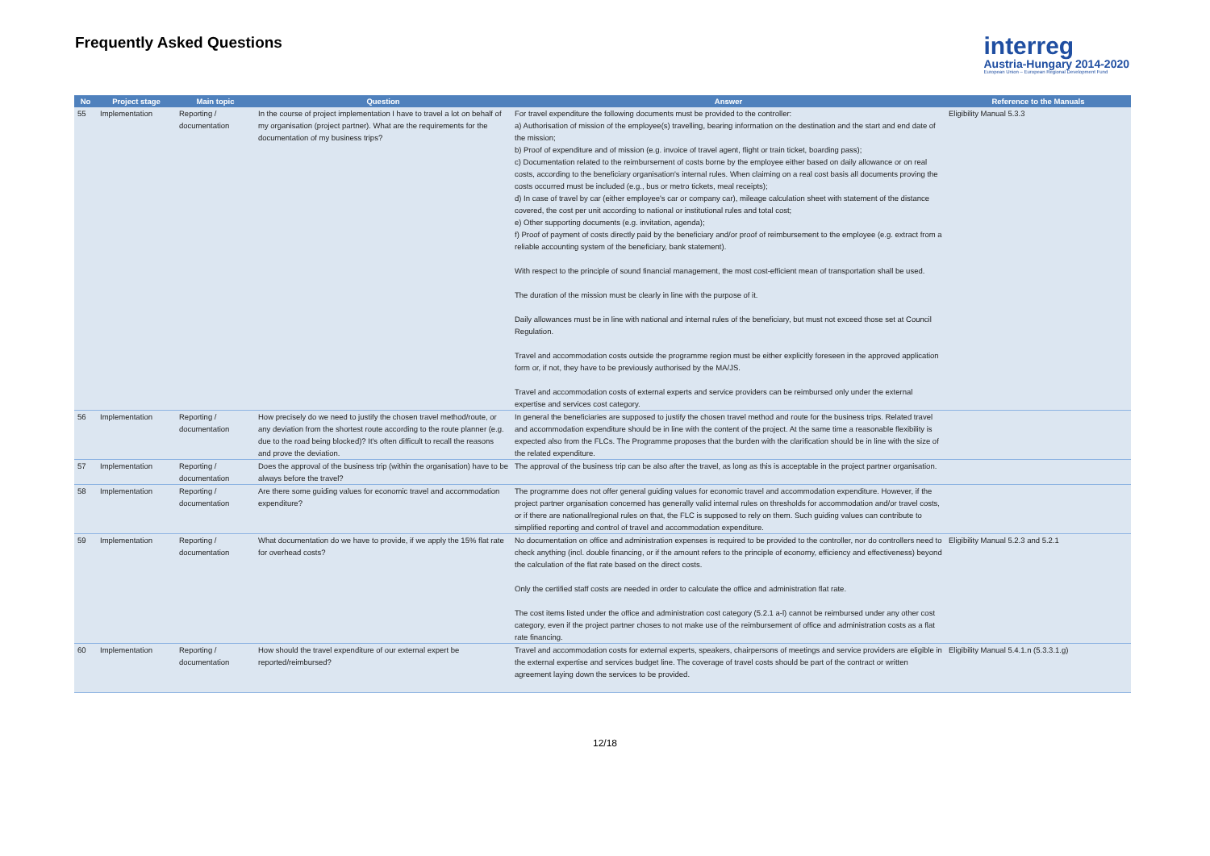Frequently Asked Questions
interreg
Austria-Hungary 2014-2020
European Union – European Regional Development Fund
| No | Project stage | Main topic | Question | Answer | Reference to the Manuals |
| --- | --- | --- | --- | --- | --- |
| 55 | Implementation | Reporting / documentation | In the course of project implementation I have to travel a lot on behalf of my organisation (project partner). What are the requirements for the documentation of my business trips? | For travel expenditure the following documents must be provided to the controller: a) Authorisation of mission of the employee(s) travelling, bearing information on the destination and the start and end date of the mission; b) Proof of expenditure and of mission (e.g. invoice of travel agent, flight or train ticket, boarding pass); c) Documentation related to the reimbursement of costs borne by the employee either based on daily allowance or on real costs, according to the beneficiary organisation's internal rules. When claiming on a real cost basis all documents proving the costs occurred must be included (e.g., bus or metro tickets, meal receipts); d) In case of travel by car (either employee's car or company car), mileage calculation sheet with statement of the distance covered, the cost per unit according to national or institutional rules and total cost; e) Other supporting documents (e.g. invitation, agenda); f) Proof of payment of costs directly paid by the beneficiary and/or proof of reimbursement to the employee (e.g. extract from a reliable accounting system of the beneficiary, bank statement). With respect to the principle of sound financial management, the most cost-efficient mean of transportation shall be used. The duration of the mission must be clearly in line with the purpose of it. Daily allowances must be in line with national and internal rules of the beneficiary, but must not exceed those set at Council Regulation. Travel and accommodation costs outside the programme region must be either explicitly foreseen in the approved application form or, if not, they have to be previously authorised by the MA/JS. Travel and accommodation costs of external experts and service providers can be reimbursed only under the external expertise and services cost category. | Eligibility Manual 5.3.3 |
| 56 | Implementation | Reporting / documentation | How precisely do we need to justify the chosen travel method/route, or any deviation from the shortest route according to the route planner (e.g. due to the road being blocked)? It's often difficult to recall the reasons and prove the deviation. | In general the beneficiaries are supposed to justify the chosen travel method and route for the business trips. Related travel and accommodation expenditure should be in line with the content of the project. At the same time a reasonable flexibility is expected also from the FLCs. The Programme proposes that the burden with the clarification should be in line with the size of the related expenditure. | |
| 57 | Implementation | Reporting / documentation | Does the approval of the business trip (within the organisation) have to be always before the travel? | The approval of the business trip can be also after the travel, as long as this is acceptable in the project partner organisation. | |
| 58 | Implementation | Reporting / documentation | Are there some guiding values for economic travel and accommodation expenditure? | The programme does not offer general guiding values for economic travel and accommodation expenditure. However, if the project partner organisation concerned has generally valid internal rules on thresholds for accommodation and/or travel costs, or if there are national/regional rules on that, the FLC is supposed to rely on them. Such guiding values can contribute to simplified reporting and control of travel and accommodation expenditure. | |
| 59 | Implementation | Reporting / documentation | What documentation do we have to provide, if we apply the 15% flat rate for overhead costs? | No documentation on office and administration expenses is required to be provided to the controller, nor do controllers need to check anything (incl. double financing, or if the amount refers to the principle of economy, efficiency and effectiveness) beyond the calculation of the flat rate based on the direct costs. Only the certified staff costs are needed in order to calculate the office and administration flat rate. The cost items listed under the office and administration cost category (5.2.1 a-l) cannot be reimbursed under any other cost category, even if the project partner choses to not make use of the reimbursement of office and administration costs as a flat rate financing. | Eligibility Manual 5.2.3 and 5.2.1 |
| 60 | Implementation | Reporting / documentation | How should the travel expenditure of our external expert be reported/reimbursed? | Travel and accommodation costs for external experts, speakers, chairpersons of meetings and service providers are eligible in the external expertise and services budget line. The coverage of travel costs should be part of the contract or written agreement laying down the services to be provided. | Eligibility Manual 5.4.1.n (5.3.3.1.g) |
12/18